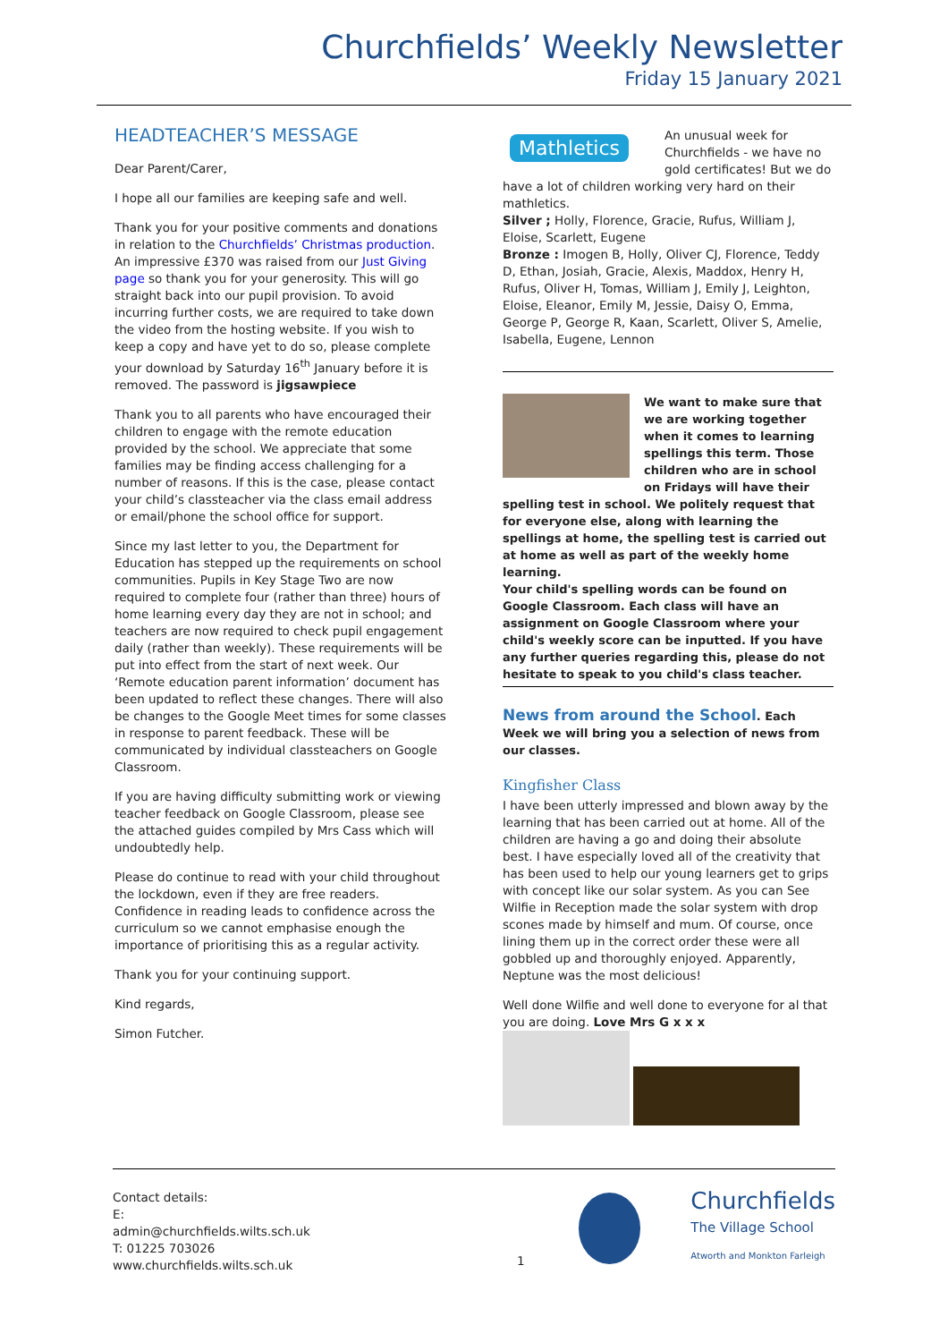Churchfields’ Weekly Newsletter
Friday 15 January 2021
HEADTEACHER’S MESSAGE
Dear Parent/Carer,
I hope all our families are keeping safe and well.
Thank you for your positive comments and donations in relation to the Churchfields’ Christmas production. An impressive £370 was raised from our Just Giving page so thank you for your generosity. This will go straight back into our pupil provision. To avoid incurring further costs, we are required to take down the video from the hosting website. If you wish to keep a copy and have yet to do so, please complete your download by Saturday 16<sup>th</sup> January before it is removed. The password is jigsawpiece
Thank you to all parents who have encouraged their children to engage with the remote education provided by the school. We appreciate that some families may be finding access challenging for a number of reasons. If this is the case, please contact your child’s classteacher via the class email address or email/phone the school office for support.
Since my last letter to you, the Department for Education has stepped up the requirements on school communities. Pupils in Key Stage Two are now required to complete four (rather than three) hours of home learning every day they are not in school; and teachers are now required to check pupil engagement daily (rather than weekly). These requirements will be put into effect from the start of next week. Our ‘Remote education parent information’ document has been updated to reflect these changes. There will also be changes to the Google Meet times for some classes in response to parent feedback. These will be communicated by individual classteachers on Google Classroom.
If you are having difficulty submitting work or viewing teacher feedback on Google Classroom, please see the attached guides compiled by Mrs Cass which will undoubtedly help.
Please do continue to read with your child throughout the lockdown, even if they are free readers. Confidence in reading leads to confidence across the curriculum so we cannot emphasise enough the importance of prioritising this as a regular activity.
Thank you for your continuing support.
Kind regards,
Simon Futcher.
Mathletics
An unusual week for Churchfields - we have no gold certificates! But we do have a lot of children working very hard on their mathletics.
Silver ; Holly, Florence, Gracie, Rufus, William J, Eloise, Scarlett, Eugene
Bronze : Imogen B, Holly, Oliver CJ, Florence, Teddy D, Ethan, Josiah, Gracie, Alexis, Maddox, Henry H, Rufus, Oliver H, Tomas, William J, Emily J, Leighton, Eloise, Eleanor, Emily M, Jessie, Daisy O, Emma, George P, George R, Kaan, Scarlett, Oliver S, Amelie, Isabella, Eugene, Lennon
We want to make sure that we are working together when it comes to learning spellings this term. Those children who are in school on Fridays will have their spelling test in school. We politely request that for everyone else, along with learning the spellings at home, the spelling test is carried out at home as well as part of the weekly home learning.
Your child's spelling words can be found on Google Classroom. Each class will have an assignment on Google Classroom where your child's weekly score can be inputted. If you have any further queries regarding this, please do not hesitate to speak to you child's class teacher.
News from around the School. Each Week we will bring you a selection of news from our classes.
Kingfisher Class
I have been utterly impressed and blown away by the learning that has been carried out at home. All of the children are having a go and doing their absolute best. I have especially loved all of the creativity that has been used to help our young learners get to grips with concept like our solar system. As you can See Wilfie in Reception made the solar system with drop scones made by himself and mum. Of course, once lining them up in the correct order these were all gobbled up and thoroughly enjoyed. Apparently, Neptune was the most delicious!
Well done Wilfie and well done to everyone for al that you are doing. Love Mrs G x x x
Contact details:
E: admin@churchfields.wilts.sch.uk
T: 01225 703026
www.churchfields.wilts.sch.uk
Churchfields
The Village School
Atworth and Monkton Farleigh
1